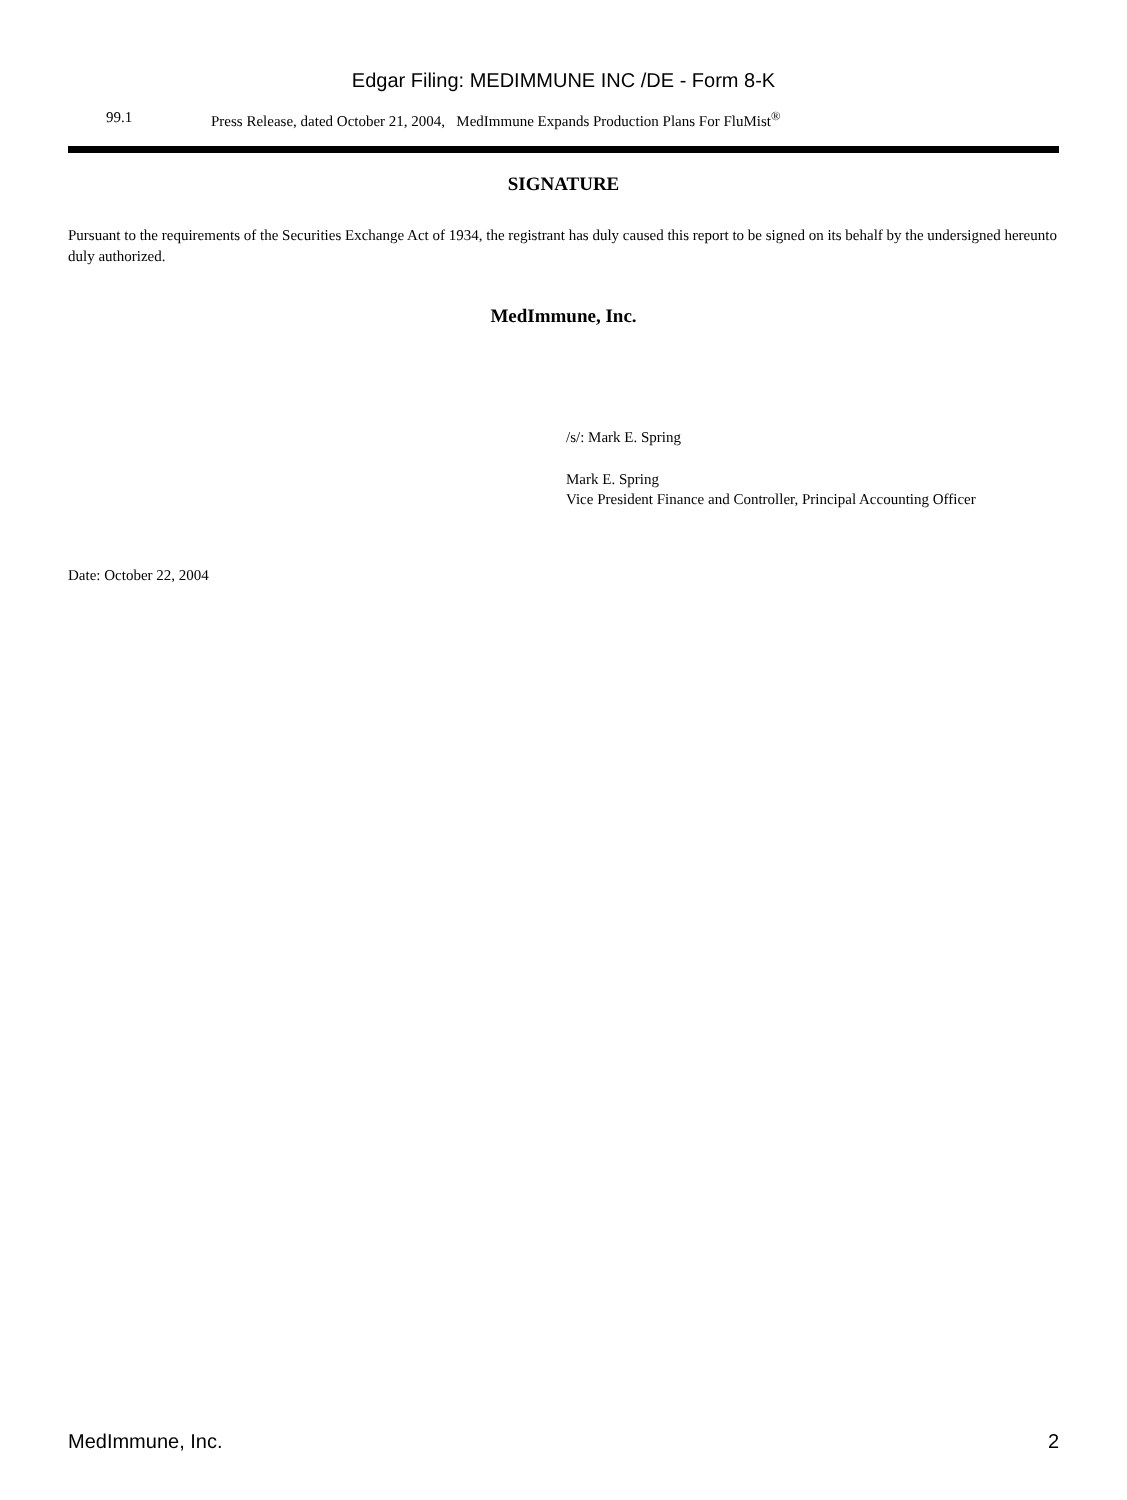Edgar Filing: MEDIMMUNE INC /DE - Form 8-K
99.1 Press Release, dated October 21, 2004, MedImmune Expands Production Plans For FluMist<sup>®</sup>
SIGNATURE
Pursuant to the requirements of the Securities Exchange Act of 1934, the registrant has duly caused this report to be signed on its behalf by the undersigned hereunto duly authorized.
MedImmune, Inc.
/s/: Mark E. Spring
Mark E. Spring
Vice President Finance and Controller, Principal Accounting Officer
Date: October 22, 2004
MedImmune, Inc. 2